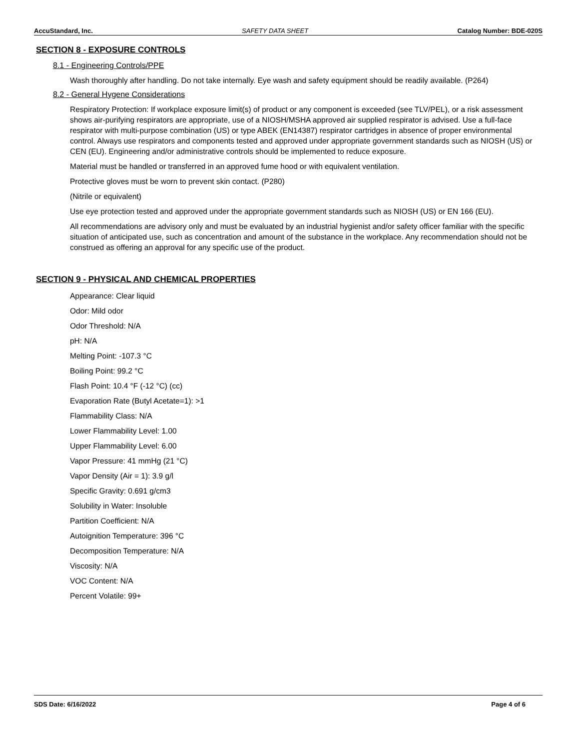AccuStandard, Inc. SAFETY DATA SHEET Catalog Number: BDE-020S
SECTION 8 - EXPOSURE CONTROLS
8.1 - Engineering Controls/PPE
Wash thoroughly after handling. Do not take internally. Eye wash and safety equipment should be readily available. (P264)
8.2 - General Hygene Considerations
Respiratory Protection: If workplace exposure limit(s) of product or any component is exceeded (see TLV/PEL), or a risk assessment shows air-purifying respirators are appropriate, use of a NIOSH/MSHA approved air supplied respirator is advised. Use a full-face respirator with multi-purpose combination (US) or type ABEK (EN14387) respirator cartridges in absence of proper environmental control. Always use respirators and components tested and approved under appropriate government standards such as NIOSH (US) or CEN (EU). Engineering and/or administrative controls should be implemented to reduce exposure.
Material must be handled or transferred in an approved fume hood or with equivalent ventilation.
Protective gloves must be worn to prevent skin contact. (P280)
(Nitrile or equivalent)
Use eye protection tested and approved under the appropriate government standards such as NIOSH (US) or EN 166 (EU).
All recommendations are advisory only and must be evaluated by an industrial hygienist and/or safety officer familiar with the specific situation of anticipated use, such as concentration and amount of the substance in the workplace. Any recommendation should not be construed as offering an approval for any specific use of the product.
SECTION 9 - PHYSICAL AND CHEMICAL PROPERTIES
Appearance: Clear liquid
Odor: Mild odor
Odor Threshold: N/A
pH: N/A
Melting Point: -107.3 °C
Boiling Point: 99.2 °C
Flash Point: 10.4 °F (-12 °C) (cc)
Evaporation Rate (Butyl Acetate=1): >1
Flammability Class: N/A
Lower Flammability Level: 1.00
Upper Flammability Level: 6.00
Vapor Pressure: 41 mmHg (21 °C)
Vapor Density (Air = 1): 3.9 g/l
Specific Gravity: 0.691 g/cm3
Solubility in Water: Insoluble
Partition Coefficient: N/A
Autoignition Temperature: 396 °C
Decomposition Temperature: N/A
Viscosity: N/A
VOC Content: N/A
Percent Volatile: 99+
SDS Date: 6/16/2022 Page 4 of 6